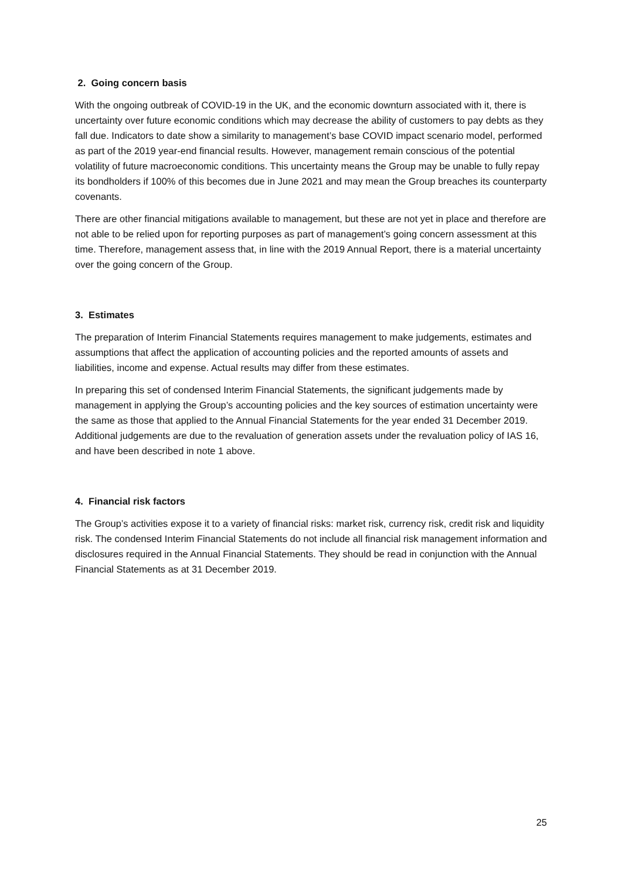2. Going concern basis
With the ongoing outbreak of COVID-19 in the UK, and the economic downturn associated with it, there is uncertainty over future economic conditions which may decrease the ability of customers to pay debts as they fall due. Indicators to date show a similarity to management’s base COVID impact scenario model, performed as part of the 2019 year-end financial results. However, management remain conscious of the potential volatility of future macroeconomic conditions. This uncertainty means the Group may be unable to fully repay its bondholders if 100% of this becomes due in June 2021 and may mean the Group breaches its counterparty covenants.
There are other financial mitigations available to management, but these are not yet in place and therefore are not able to be relied upon for reporting purposes as part of management’s going concern assessment at this time. Therefore, management assess that, in line with the 2019 Annual Report, there is a material uncertainty over the going concern of the Group.
3. Estimates
The preparation of Interim Financial Statements requires management to make judgements, estimates and assumptions that affect the application of accounting policies and the reported amounts of assets and liabilities, income and expense. Actual results may differ from these estimates.
In preparing this set of condensed Interim Financial Statements, the significant judgements made by management in applying the Group’s accounting policies and the key sources of estimation uncertainty were the same as those that applied to the Annual Financial Statements for the year ended 31 December 2019. Additional judgements are due to the revaluation of generation assets under the revaluation policy of IAS 16, and have been described in note 1 above.
4. Financial risk factors
The Group’s activities expose it to a variety of financial risks: market risk, currency risk, credit risk and liquidity risk. The condensed Interim Financial Statements do not include all financial risk management information and disclosures required in the Annual Financial Statements. They should be read in conjunction with the Annual Financial Statements as at 31 December 2019.
25